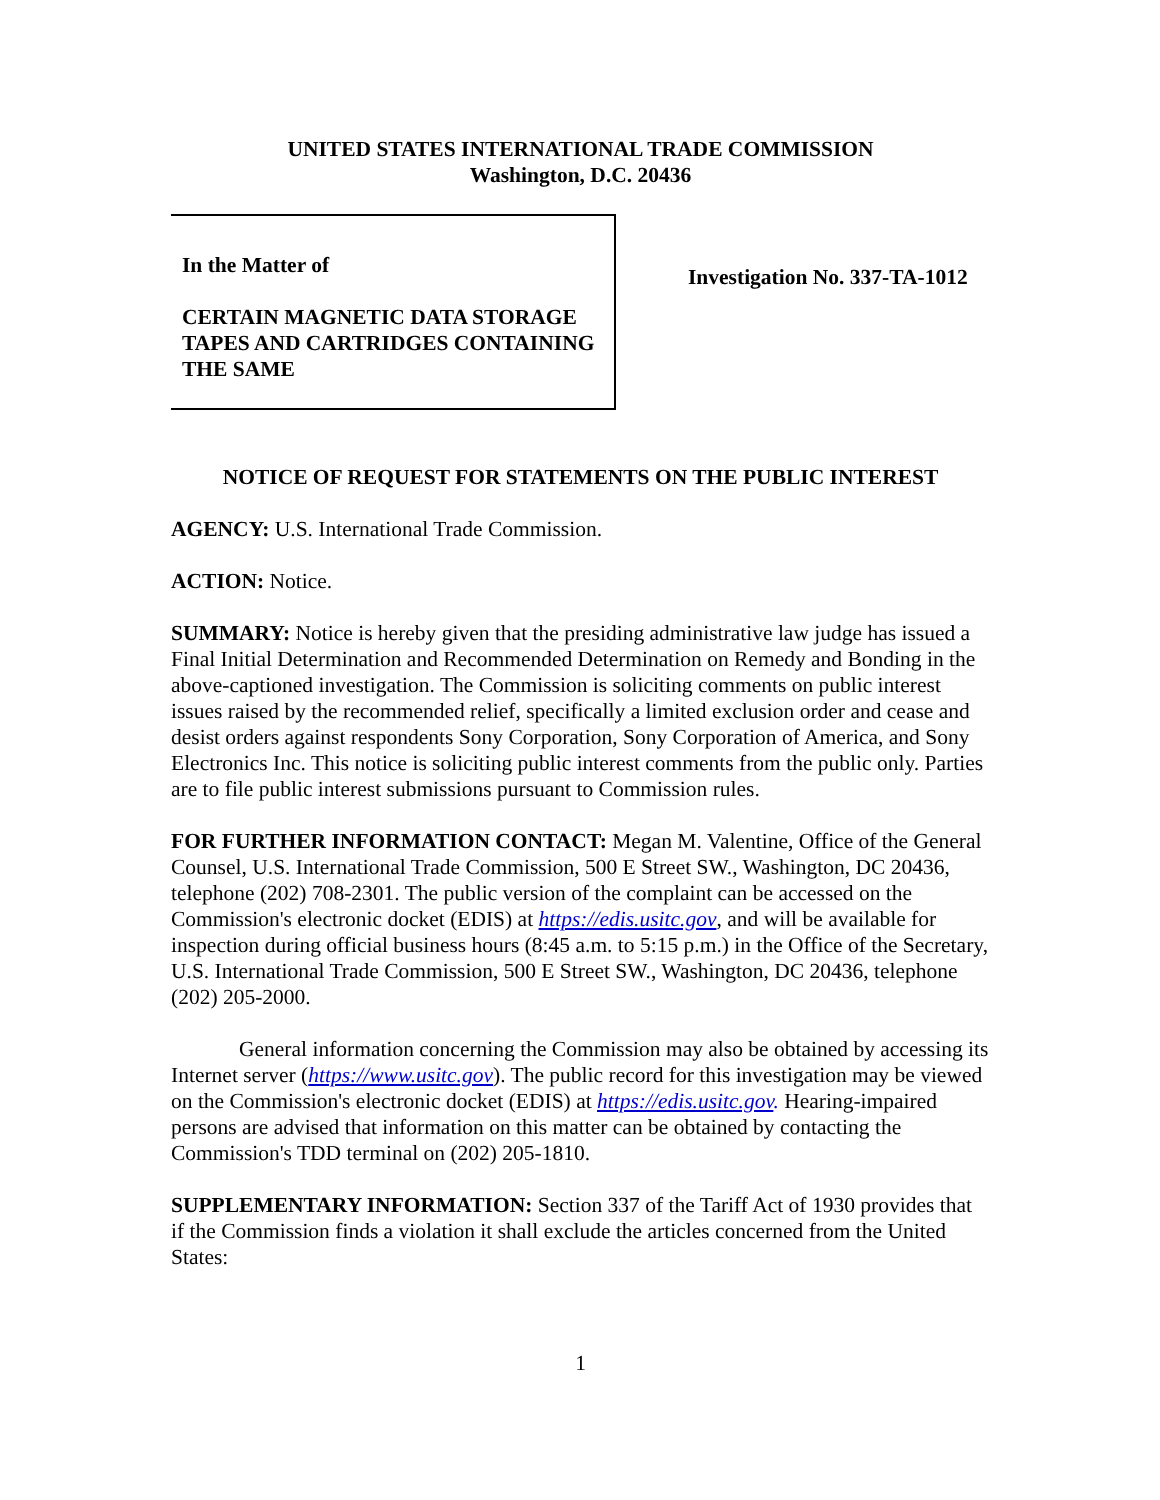UNITED STATES INTERNATIONAL TRADE COMMISSION
Washington, D.C. 20436
In the Matter of
CERTAIN MAGNETIC DATA STORAGE TAPES AND CARTRIDGES CONTAINING THE SAME
Investigation No. 337-TA-1012
NOTICE OF REQUEST FOR STATEMENTS ON THE PUBLIC INTEREST
AGENCY: U.S. International Trade Commission.
ACTION: Notice.
SUMMARY: Notice is hereby given that the presiding administrative law judge has issued a Final Initial Determination and Recommended Determination on Remedy and Bonding in the above-captioned investigation. The Commission is soliciting comments on public interest issues raised by the recommended relief, specifically a limited exclusion order and cease and desist orders against respondents Sony Corporation, Sony Corporation of America, and Sony Electronics Inc. This notice is soliciting public interest comments from the public only. Parties are to file public interest submissions pursuant to Commission rules.
FOR FURTHER INFORMATION CONTACT: Megan M. Valentine, Office of the General Counsel, U.S. International Trade Commission, 500 E Street SW., Washington, DC 20436, telephone (202) 708-2301. The public version of the complaint can be accessed on the Commission's electronic docket (EDIS) at https://edis.usitc.gov, and will be available for inspection during official business hours (8:45 a.m. to 5:15 p.m.) in the Office of the Secretary, U.S. International Trade Commission, 500 E Street SW., Washington, DC 20436, telephone (202) 205-2000.
General information concerning the Commission may also be obtained by accessing its Internet server (https://www.usitc.gov). The public record for this investigation may be viewed on the Commission's electronic docket (EDIS) at https://edis.usitc.gov. Hearing-impaired persons are advised that information on this matter can be obtained by contacting the Commission's TDD terminal on (202) 205-1810.
SUPPLEMENTARY INFORMATION: Section 337 of the Tariff Act of 1930 provides that if the Commission finds a violation it shall exclude the articles concerned from the United States:
1